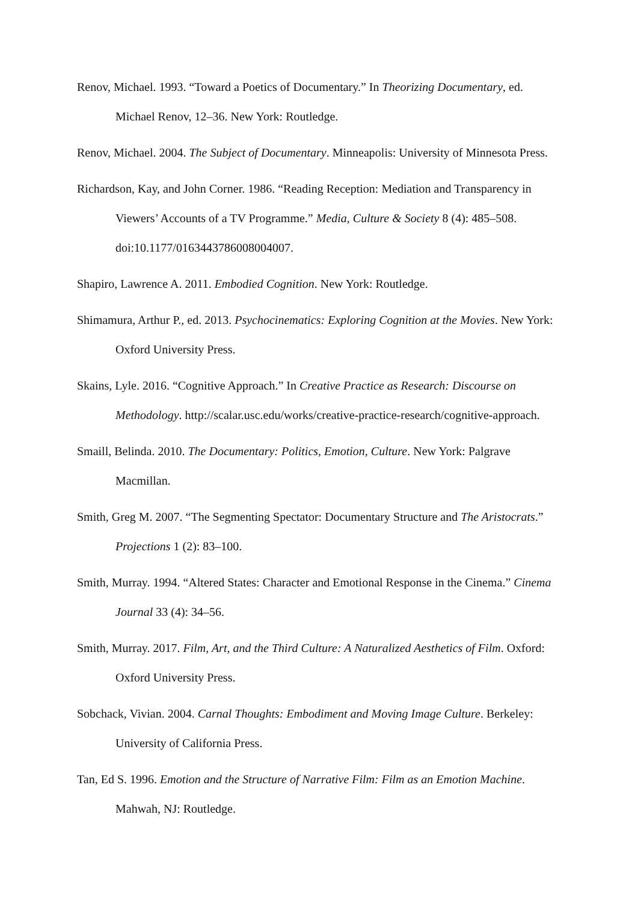Renov, Michael. 1993. “Toward a Poetics of Documentary.” In Theorizing Documentary, ed. Michael Renov, 12–36. New York: Routledge.
Renov, Michael. 2004. The Subject of Documentary. Minneapolis: University of Minnesota Press.
Richardson, Kay, and John Corner. 1986. “Reading Reception: Mediation and Transparency in Viewers’ Accounts of a TV Programme.” Media, Culture & Society 8 (4): 485–508. doi:10.1177/016344378600800​4007.
Shapiro, Lawrence A. 2011. Embodied Cognition. New York: Routledge.
Shimamura, Arthur P., ed. 2013. Psychocinematics: Exploring Cognition at the Movies. New York: Oxford University Press.
Skains, Lyle. 2016. “Cognitive Approach.” In Creative Practice as Research: Discourse on Methodology. http://scalar.usc.edu/works/creative-practice-research/cognitive-approach.
Smaill, Belinda. 2010. The Documentary: Politics, Emotion, Culture. New York: Palgrave Macmillan.
Smith, Greg M. 2007. “The Segmenting Spectator: Documentary Structure and The Aristocrats.” Projections 1 (2): 83–100.
Smith, Murray. 1994. “Altered States: Character and Emotional Response in the Cinema.” Cinema Journal 33 (4): 34–56.
Smith, Murray. 2017. Film, Art, and the Third Culture: A Naturalized Aesthetics of Film. Oxford: Oxford University Press.
Sobchack, Vivian. 2004. Carnal Thoughts: Embodiment and Moving Image Culture. Berkeley: University of California Press.
Tan, Ed S. 1996. Emotion and the Structure of Narrative Film: Film as an Emotion Machine. Mahwah, NJ: Routledge.